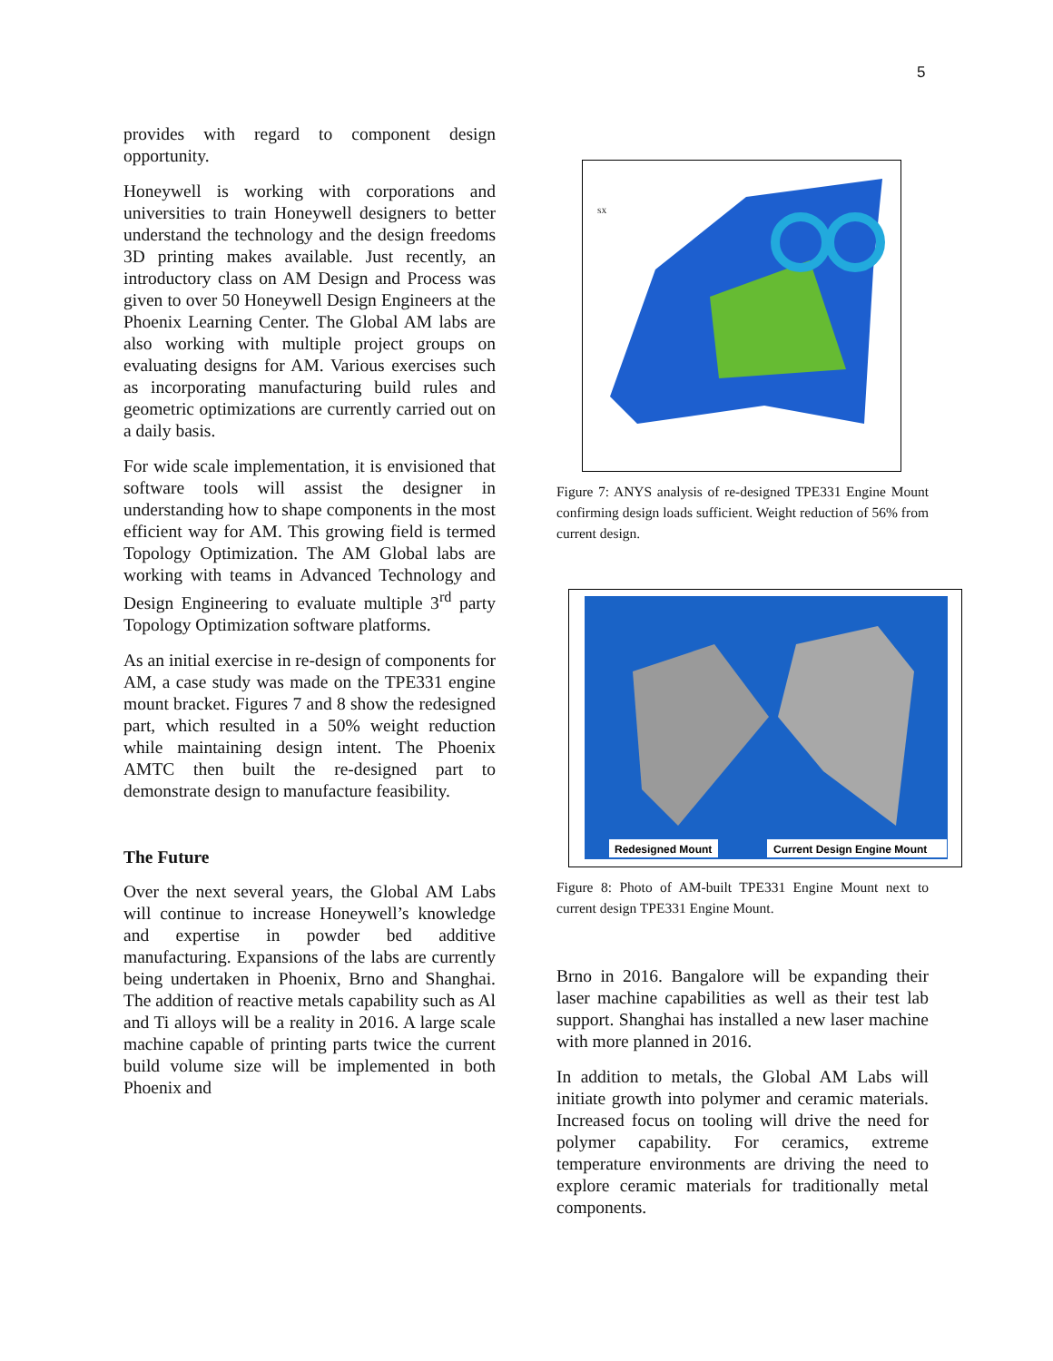5
provides with regard to component design opportunity.
Honeywell is working with corporations and universities to train Honeywell designers to better understand the technology and the design freedoms 3D printing makes available. Just recently, an introductory class on AM Design and Process was given to over 50 Honeywell Design Engineers at the Phoenix Learning Center. The Global AM labs are also working with multiple project groups on evaluating designs for AM. Various exercises such as incorporating manufacturing build rules and geometric optimizations are currently carried out on a daily basis.
For wide scale implementation, it is envisioned that software tools will assist the designer in understanding how to shape components in the most efficient way for AM. This growing field is termed Topology Optimization. The AM Global labs are working with teams in Advanced Technology and Design Engineering to evaluate multiple 3<sup>rd</sup> party Topology Optimization software platforms.
As an initial exercise in re-design of components for AM, a case study was made on the TPE331 engine mount bracket. Figures 7 and 8 show the redesigned part, which resulted in a 50% weight reduction while maintaining design intent. The Phoenix AMTC then built the re-designed part to demonstrate design to manufacture feasibility.
The Future
Over the next several years, the Global AM Labs will continue to increase Honeywell’s knowledge and expertise in powder bed additive manufacturing. Expansions of the labs are currently being undertaken in Phoenix, Brno and Shanghai. The addition of reactive metals capability such as Al and Ti alloys will be a reality in 2016. A large scale machine capable of printing parts twice the current build volume size will be implemented in both Phoenix and
SX
Figure 7: ANYS analysis of re-designed TPE331 Engine Mount confirming design loads sufficient. Weight reduction of 56% from current design.
Redesigned Mount
Current Design Engine Mount
Figure 8: Photo of AM-built TPE331 Engine Mount next to current design TPE331 Engine Mount.
Brno in 2016. Bangalore will be expanding their laser machine capabilities as well as their test lab support. Shanghai has installed a new laser machine with more planned in 2016.
In addition to metals, the Global AM Labs will initiate growth into polymer and ceramic materials. Increased focus on tooling will drive the need for polymer capability. For ceramics, extreme temperature environments are driving the need to explore ceramic materials for traditionally metal components.